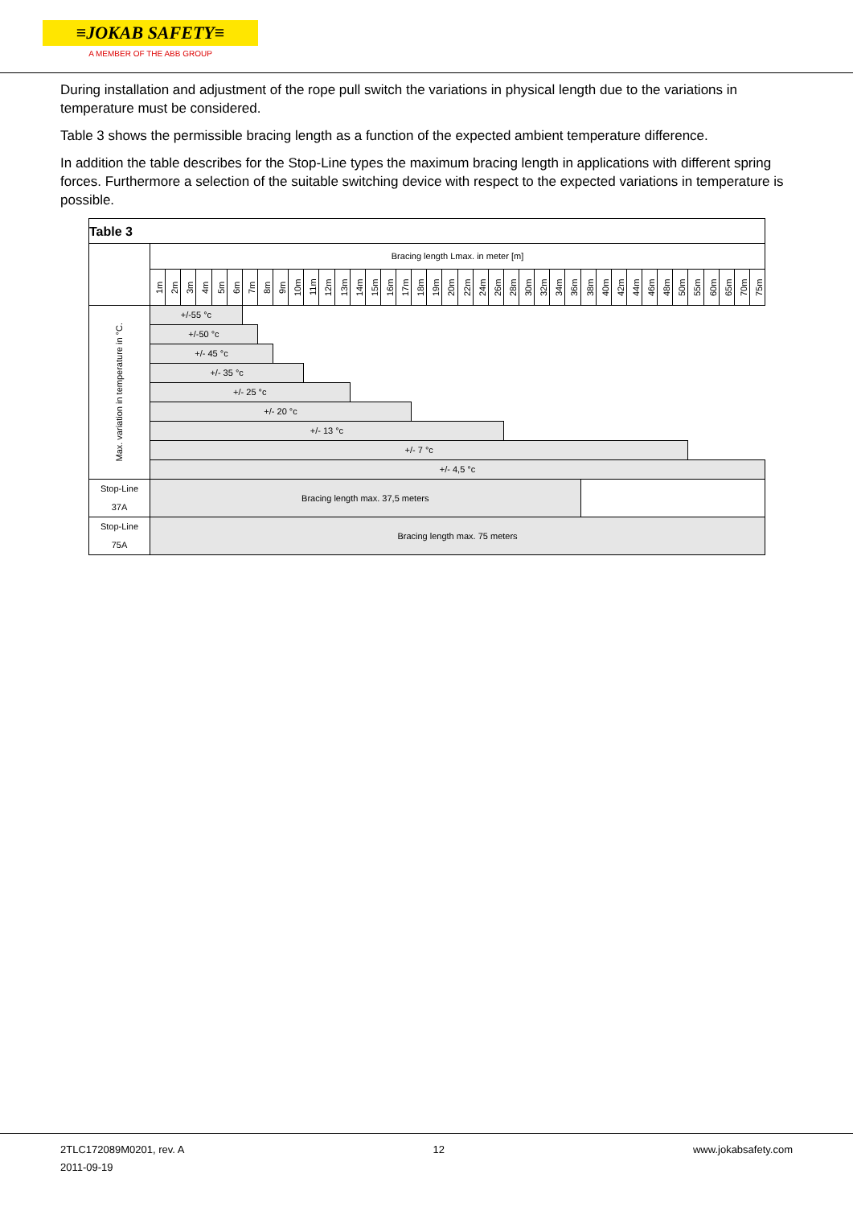≡JOKAB SAFETY≡
A MEMBER OF THE ABB GROUP
During installation and adjustment of the rope pull switch the variations in physical length due to the variations in temperature must be considered.
Table 3 shows the permissible bracing length as a function of the expected ambient temperature difference.
In addition the table describes for the Stop-Line types the maximum bracing length in applications with different spring forces. Furthermore a selection of the suitable switching device with respect to the expected variations in temperature is possible.
| Table 3 | | | | | | | | | | | | | | | | | | | | | | | | | | | | | | | | | | | | | | | | |
| | Bracing length Lmax. in meter [m] | | | | | | | | | | | | | | | | | | | | | | | | | | | | | | | | | | | | | | | |
| | 1m | 2m | 3m | 4m | 5m | 6m | 7m | 8m | 9m | 10m | 11m | 12m | 13m | 14m | 15m | 16m | 17m | 18m | 19m | 20m | 22m | 24m | 26m | 28m | 30m | 32m | 34m | 36m | 38m | 40m | 42m | 44m | 46m | 48m | 50m | 55m | 60m | 65m | 70m | 75m |
| Max. variation in temperature in °C. | +/-55 °c | | | | | | | | | | | | | | | | | | | | | | | | | | | | | | | | | | | | | | | |
| | +/-50 °c | | | | | | | | | | | | | | | | | | | | | | | | | | | | | | | | | | | | | | | |
| | +/- 45 °c | | | | | | | | | | | | | | | | | | | | | | | | | | | | | | | | | | | | | | | |
| | +/- 35 °c | | | | | | | | | | | | | | | | | | | | | | | | | | | | | | | | | | | | | | | |
| | +/- 25 °c | | | | | | | | | | | | | | | | | | | | | | | | | | | | | | | | | | | | | | | |
| | +/- 20 °c | | | | | | | | | | | | | | | | | | | | | | | | | | | | | | | | | | | | | | | |
| | +/- 13 °c | | | | | | | | | | | | | | | | | | | | | | | | | | | | | | | | | | | | | | | |
| | +/- 7 °c | | | | | | | | | | | | | | | | | | | | | | | | | | | | | | | | | | | | | | | |
| | +/- 4,5 °c | | | | | | | | | | | | | | | | | | | | | | | | | | | | | | | | | | | | | | | |
| Stop-Line 37A | Bracing length max. 37,5 meters | | | | | | | | | | | | | | | | | | | | | | | | | | | | | | | | | | | | | | | |
| Stop-Line 75A | Bracing length max. 75 meters | | | | | | | | | | | | | | | | | | | | | | | | | | | | | | | | | | | | | | | |
2TLC172089M0201, rev. A
2011-09-19
12 www.jokabsafety.com